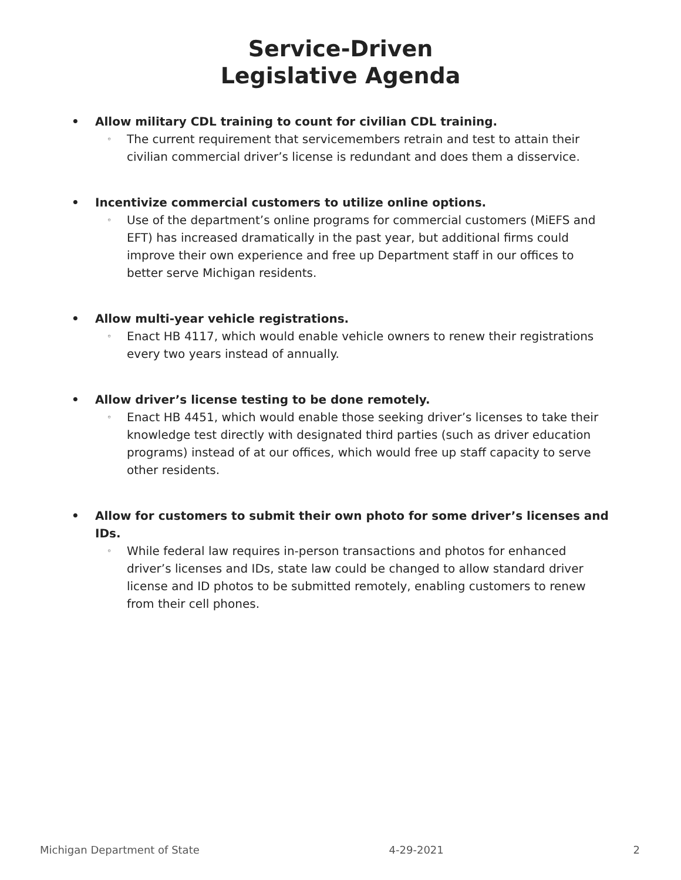Service-Driven
Legislative Agenda
• Allow military CDL training to count for civilian CDL training.
◦
The current requirement that servicemembers retrain and test to attain their civilian commercial driver’s license is redundant and does them a disservice.
• Incentivize commercial customers to utilize online options.
◦
Use of the department’s online programs for commercial customers (MiEFS and EFT) has increased dramatically in the past year, but additional firms could improve their own experience and free up Department staff in our offices to better serve Michigan residents.
• Allow multi-year vehicle registrations.
◦
Enact HB 4117, which would enable vehicle owners to renew their registrations every two years instead of annually.
• Allow driver’s license testing to be done remotely.
◦
Enact HB 4451, which would enable those seeking driver’s licenses to take their knowledge test directly with designated third parties (such as driver education programs) instead of at our offices, which would free up staff capacity to serve other residents.
• Allow for customers to submit their own photo for some driver’s licenses and IDs.
◦
While federal law requires in-person transactions and photos for enhanced driver’s licenses and IDs, state law could be changed to allow standard driver license and ID photos to be submitted remotely, enabling customers to renew from their cell phones.
Michigan Department of State 4-29-2021 2